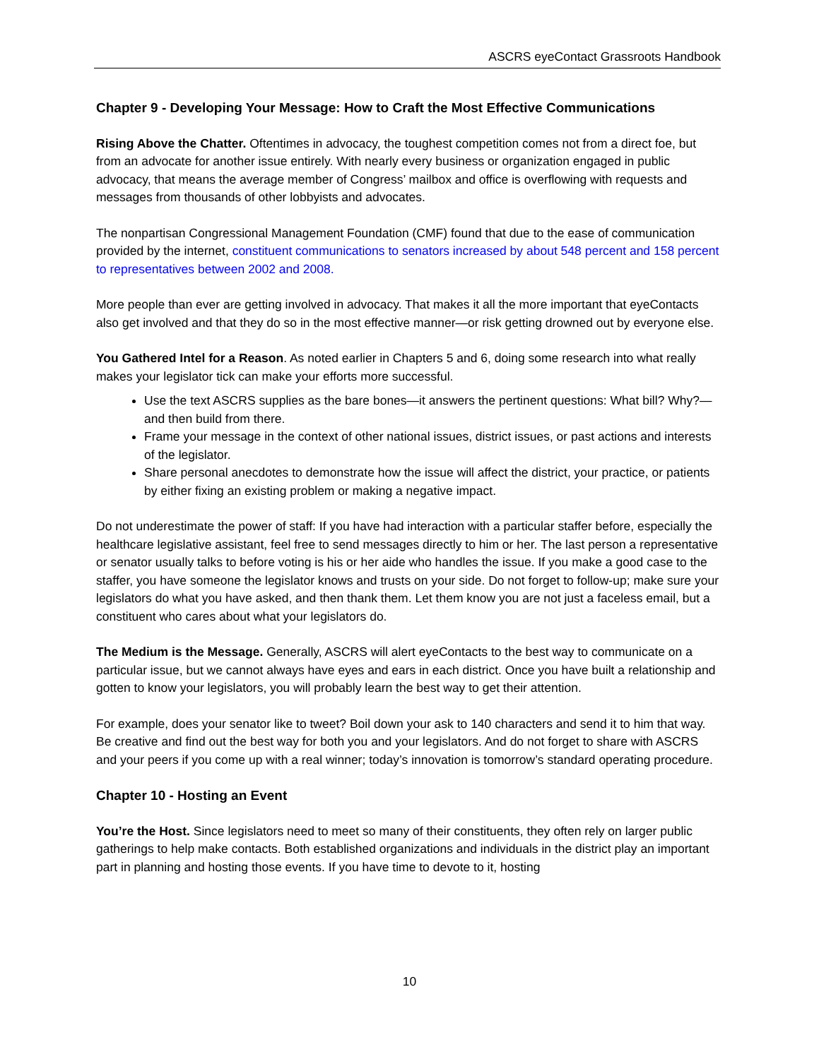ASCRS eyeContact Grassroots Handbook
Chapter 9 - Developing Your Message: How to Craft the Most Effective Communications
Rising Above the Chatter. Oftentimes in advocacy, the toughest competition comes not from a direct foe, but from an advocate for another issue entirely. With nearly every business or organization engaged in public advocacy, that means the average member of Congress’ mailbox and office is overflowing with requests and messages from thousands of other lobbyists and advocates.
The nonpartisan Congressional Management Foundation (CMF) found that due to the ease of communication provided by the internet, constituent communications to senators increased by about 548 percent and 158 percent to representatives between 2002 and 2008.
More people than ever are getting involved in advocacy. That makes it all the more important that eyeContacts also get involved and that they do so in the most effective manner—or risk getting drowned out by everyone else.
You Gathered Intel for a Reason. As noted earlier in Chapters 5 and 6, doing some research into what really makes your legislator tick can make your efforts more successful.
Use the text ASCRS supplies as the bare bones—it answers the pertinent questions: What bill? Why?—and then build from there.
Frame your message in the context of other national issues, district issues, or past actions and interests of the legislator.
Share personal anecdotes to demonstrate how the issue will affect the district, your practice, or patients by either fixing an existing problem or making a negative impact.
Do not underestimate the power of staff: If you have had interaction with a particular staffer before, especially the healthcare legislative assistant, feel free to send messages directly to him or her. The last person a representative or senator usually talks to before voting is his or her aide who handles the issue. If you make a good case to the staffer, you have someone the legislator knows and trusts on your side. Do not forget to follow-up; make sure your legislators do what you have asked, and then thank them. Let them know you are not just a faceless email, but a constituent who cares about what your legislators do.
The Medium is the Message. Generally, ASCRS will alert eyeContacts to the best way to communicate on a particular issue, but we cannot always have eyes and ears in each district. Once you have built a relationship and gotten to know your legislators, you will probably learn the best way to get their attention.
For example, does your senator like to tweet? Boil down your ask to 140 characters and send it to him that way. Be creative and find out the best way for both you and your legislators. And do not forget to share with ASCRS and your peers if you come up with a real winner; today’s innovation is tomorrow’s standard operating procedure.
Chapter 10 - Hosting an Event
You’re the Host. Since legislators need to meet so many of their constituents, they often rely on larger public gatherings to help make contacts. Both established organizations and individuals in the district play an important part in planning and hosting those events. If you have time to devote to it, hosting
10